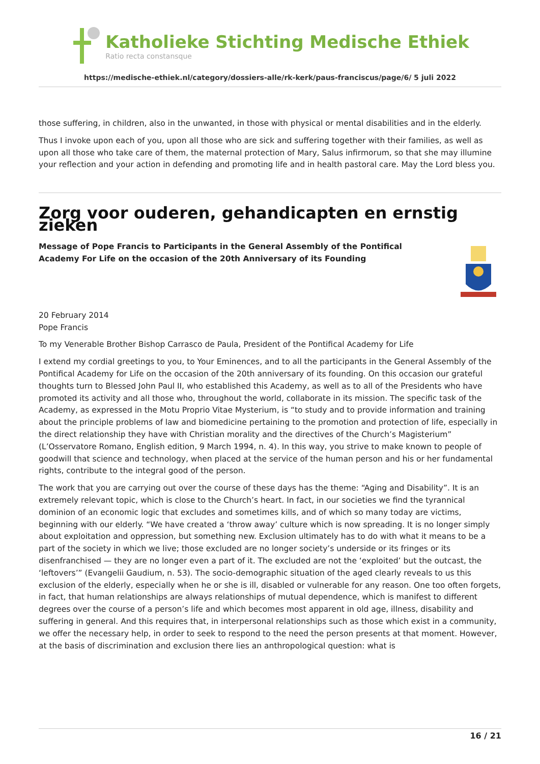Katholieke Stichting Medische Ethiek
Ratio recta constansque
https://medische-ethiek.nl/category/dossiers-alle/rk-kerk/paus-franciscus/page/6/ 5 juli 2022
those suffering, in children, also in the unwanted, in those with physical or mental disabilities and in the elderly.
Thus I invoke upon each of you, upon all those who are sick and suffering together with their families, as well as upon all those who take care of them, the maternal protection of Mary, Salus infirmorum, so that she may illumine your reflection and your action in defending and promoting life and in health pastoral care. May the Lord bless you.
Zorg voor ouderen, gehandicapten en ernstig zieken
Message of Pope Francis to Participants in the General Assembly of the Pontifical Academy For Life on the occasion of the 20th Anniversary of its Founding
20 February 2014
Pope Francis
To my Venerable Brother Bishop Carrasco de Paula, President of the Pontifical Academy for Life
I extend my cordial greetings to you, to Your Eminences, and to all the participants in the General Assembly of the Pontifical Academy for Life on the occasion of the 20th anniversary of its founding. On this occasion our grateful thoughts turn to Blessed John Paul II, who established this Academy, as well as to all of the Presidents who have promoted its activity and all those who, throughout the world, collaborate in its mission. The specific task of the Academy, as expressed in the Motu Proprio Vitae Mysterium, is “to study and to provide information and training about the principle problems of law and biomedicine pertaining to the promotion and protection of life, especially in the direct relationship they have with Christian morality and the directives of the Church’s Magisterium” (L’Osservatore Romano, English edition, 9 March 1994, n. 4). In this way, you strive to make known to people of goodwill that science and technology, when placed at the service of the human person and his or her fundamental rights, contribute to the integral good of the person.
The work that you are carrying out over the course of these days has the theme: “Aging and Disability”. It is an extremely relevant topic, which is close to the Church’s heart. In fact, in our societies we find the tyrannical dominion of an economic logic that excludes and sometimes kills, and of which so many today are victims, beginning with our elderly. “We have created a ‘throw away’ culture which is now spreading. It is no longer simply about exploitation and oppression, but something new. Exclusion ultimately has to do with what it means to be a part of the society in which we live; those excluded are no longer society’s underside or its fringes or its disenfranchised — they are no longer even a part of it. The excluded are not the ‘exploited’ but the outcast, the ‘leftovers’” (Evangelii Gaudium, n. 53). The socio-demographic situation of the aged clearly reveals to us this exclusion of the elderly, especially when he or she is ill, disabled or vulnerable for any reason. One too often forgets, in fact, that human relationships are always relationships of mutual dependence, which is manifest to different degrees over the course of a person’s life and which becomes most apparent in old age, illness, disability and suffering in general. And this requires that, in interpersonal relationships such as those which exist in a community, we offer the necessary help, in order to seek to respond to the need the person presents at that moment. However, at the basis of discrimination and exclusion there lies an anthropological question: what is
16 / 21